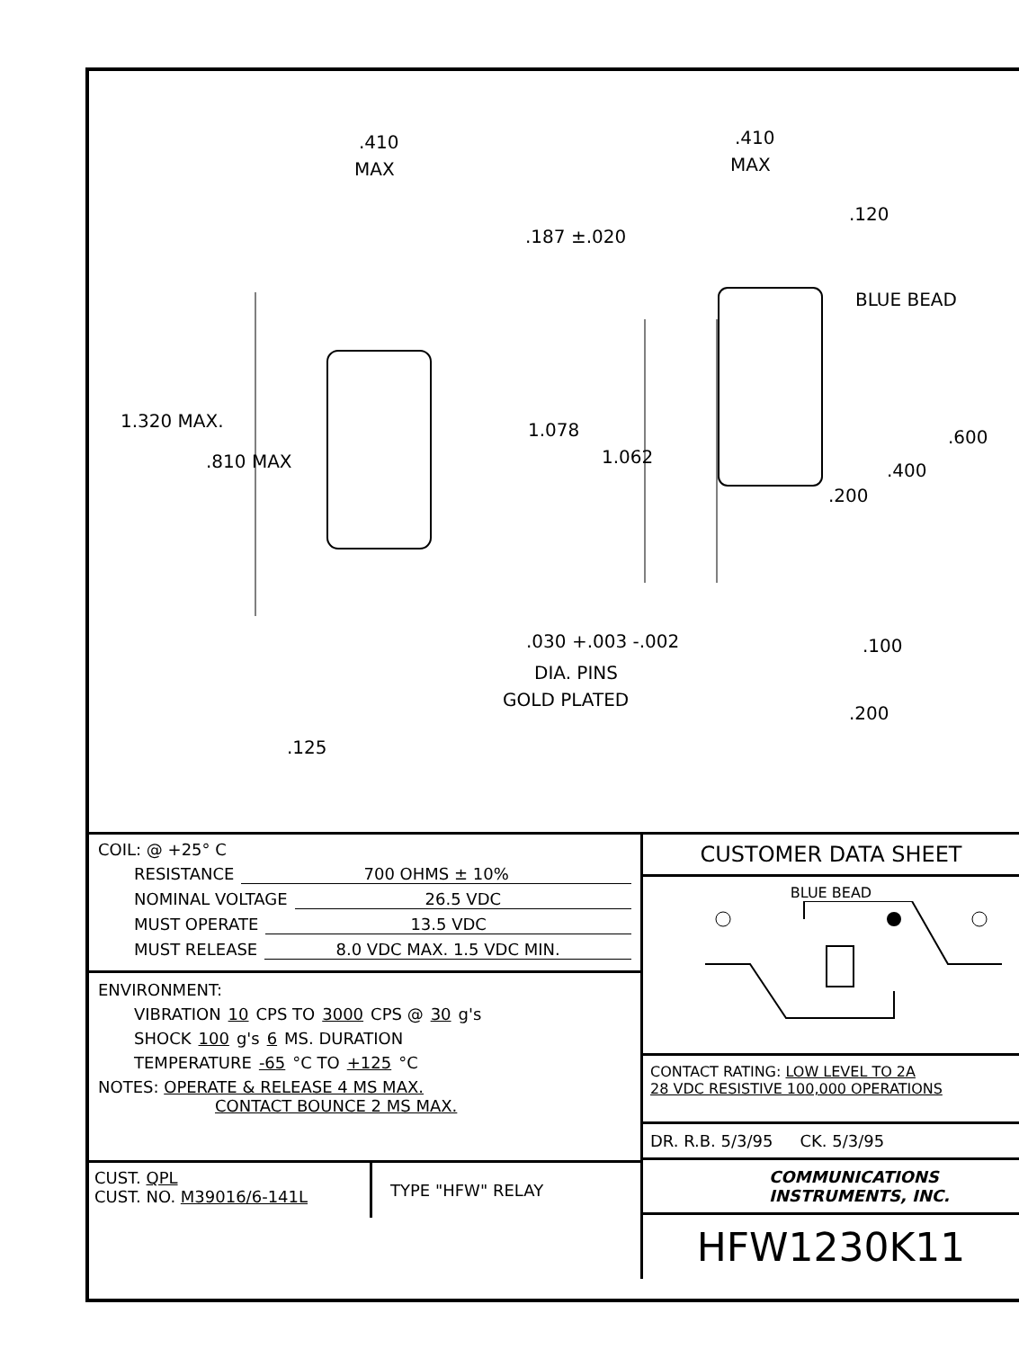.410
MAX
.410
MAX
.187 ±.020
.120
BLUE BEAD
1.320 MAX.
.810 MAX
1.078
1.062
.600
.400
.200
.030 +.003 -.002
DIA. PINS
GOLD PLATED
.100
.200
.125
COIL: @ +25° C
RESISTANCE 700 OHMS ± 10%
NOMINAL VOLTAGE 26.5 VDC
MUST OPERATE 13.5 VDC
MUST RELEASE 8.0 VDC MAX. 1.5 VDC MIN.
ENVIRONMENT:
VIBRATION 10 CPS TO 3000 CPS @ 30 g's
SHOCK 100 g's 6 MS. DURATION
TEMPERATURE -65 °C TO +125 °C
NOTES: OPERATE & RELEASE 4 MS MAX.
CONTACT BOUNCE 2 MS MAX.
CUST. QPL
CUST. NO. M39016/6-141L
TYPE "HFW" RELAY
CUSTOMER DATA SHEET
BLUE BEAD
CONTACT RATING: LOW LEVEL TO 2A
28 VDC RESISTIVE 100,000 OPERATIONS
DR. R.B. 5/3/95 CK. 5/3/95
COMMUNICATIONS
INSTRUMENTS, INC.
HFW1230K11